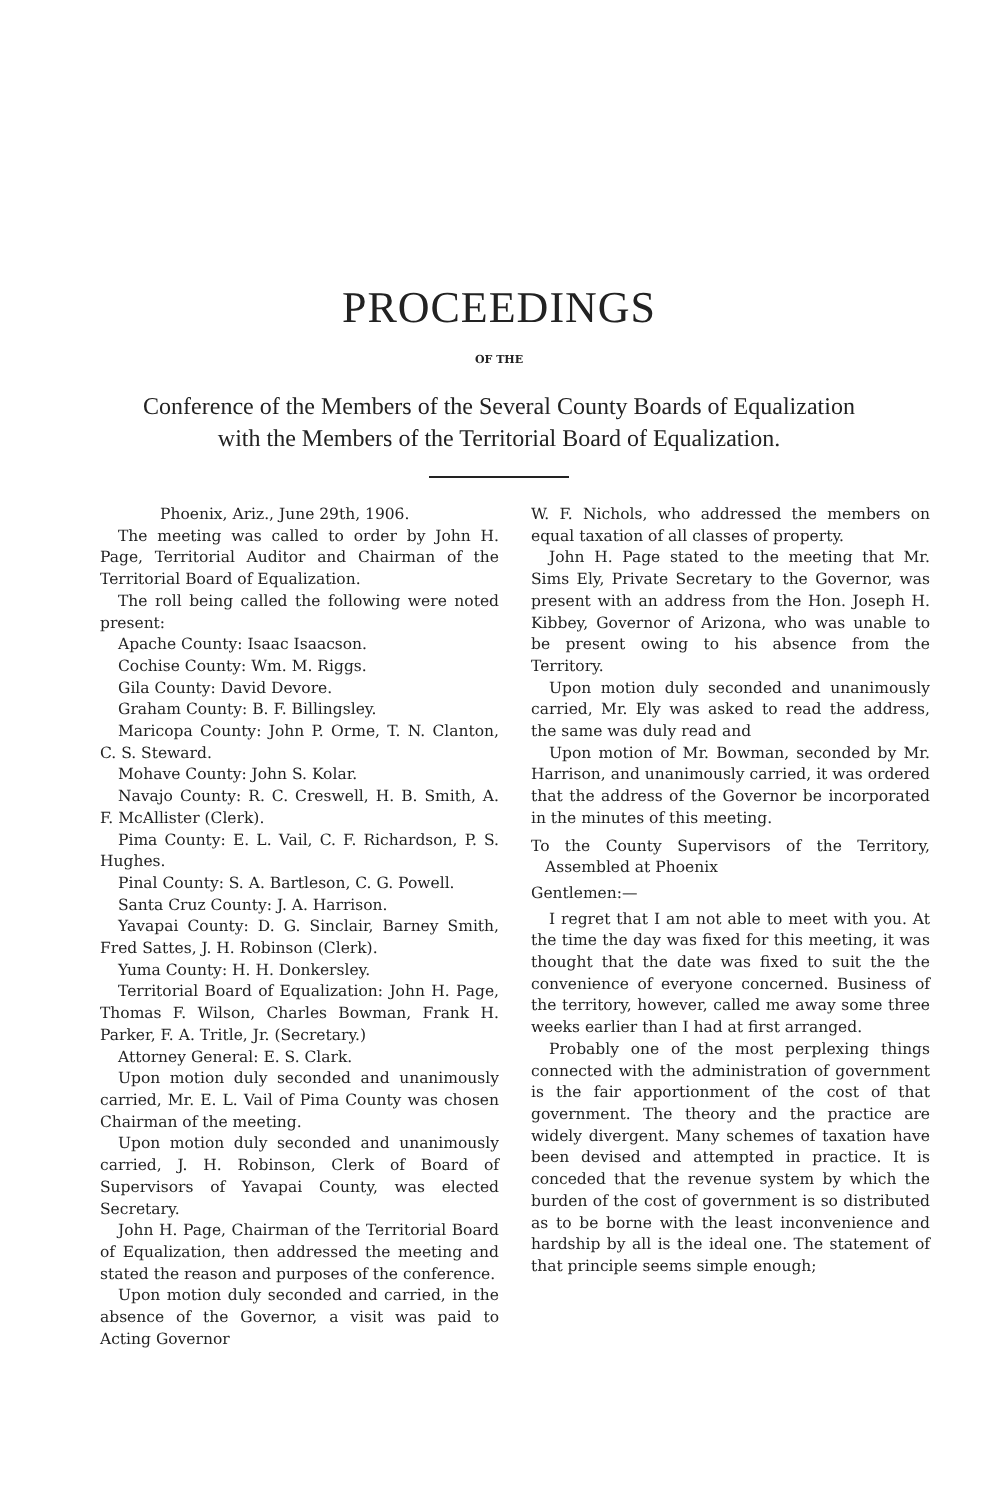PROCEEDINGS
OF THE
Conference of the Members of the Several County Boards of Equalization
with the Members of the Territorial Board of Equalization.
Phoenix, Ariz., June 29th, 1906.
The meeting was called to order by John H. Page, Territorial Auditor and Chairman of the Territorial Board of Equalization.
The roll being called the following were noted present:
Apache County: Isaac Isaacson.
Cochise County: Wm. M. Riggs.
Gila County: David Devore.
Graham County: B. F. Billingsley.
Maricopa County: John P. Orme, T. N. Clanton, C. S. Steward.
Mohave County: John S. Kolar.
Navajo County: R. C. Creswell, H. B. Smith, A. F. McAllister (Clerk).
Pima County: E. L. Vail, C. F. Richardson, P. S. Hughes.
Pinal County: S. A. Bartleson, C. G. Powell.
Santa Cruz County: J. A. Harrison.
Yavapai County: D. G. Sinclair, Barney Smith, Fred Sattes, J. H. Robinson (Clerk).
Yuma County: H. H. Donkersley.
Territorial Board of Equalization: John H. Page, Thomas F. Wilson, Charles Bowman, Frank H. Parker, F. A. Tritle, Jr. (Secretary.)
Attorney General: E. S. Clark.
Upon motion duly seconded and unanimously carried, Mr. E. L. Vail of Pima County was chosen Chairman of the meeting.
Upon motion duly seconded and unanimously carried, J. H. Robinson, Clerk of Board of Supervisors of Yavapai County, was elected Secretary.
John H. Page, Chairman of the Territorial Board of Equalization, then addressed the meeting and stated the reason and purposes of the conference.
Upon motion duly seconded and carried, in the absence of the Governor, a visit was paid to Acting Governor
W. F. Nichols, who addressed the members on equal taxation of all classes of property.
John H. Page stated to the meeting that Mr. Sims Ely, Private Secretary to the Governor, was present with an address from the Hon. Joseph H. Kibbey, Governor of Arizona, who was unable to be present owing to his absence from the Territory.
Upon motion duly seconded and unanimously carried, Mr. Ely was asked to read the address, the same was duly read and
Upon motion of Mr. Bowman, seconded by Mr. Harrison, and unanimously carried, it was ordered that the address of the Governor be incorporated in the minutes of this meeting.
To the County Supervisors of the Territory, Assembled at Phoenix
Gentlemen:—
I regret that I am not able to meet with you. At the time the day was fixed for this meeting, it was thought that the date was fixed to suit the the convenience of everyone concerned. Business of the territory, however, called me away some three weeks earlier than I had at first arranged.
Probably one of the most perplexing things connected with the administration of government is the fair apportionment of the cost of that government. The theory and the practice are widely divergent. Many schemes of taxation have been devised and attempted in practice. It is conceded that the revenue system by which the burden of the cost of government is so distributed as to be borne with the least inconvenience and hardship by all is the ideal one. The statement of that principle seems simple enough;